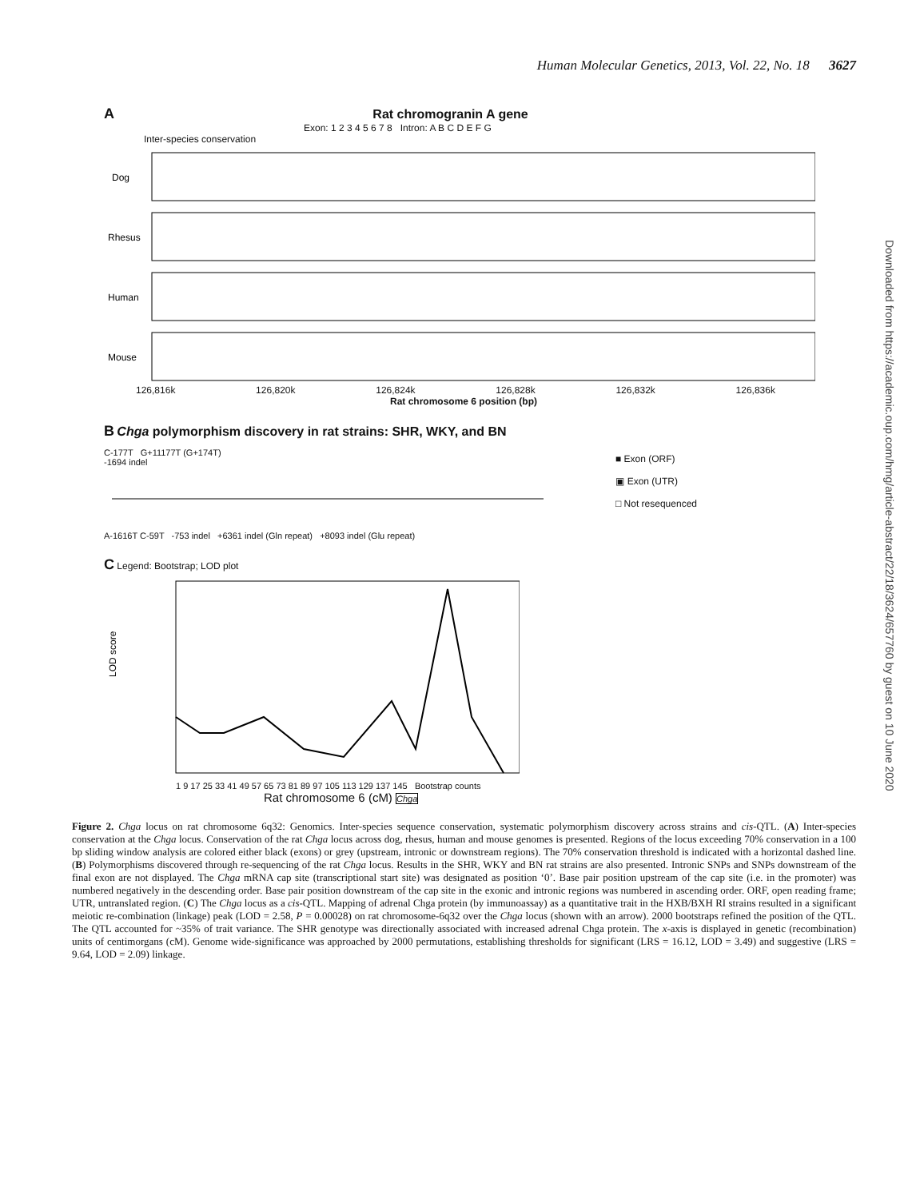Human Molecular Genetics, 2013, Vol. 22, No. 18 3627
A Rat chromogranin A gene
Exon: 1 2 3 4 5 6 7 8 Intron: A B C D E F G
Inter-species conservation
Dog
Rhesus
Human
Mouse
126,816k 126,820k 126,824k 126,828k 126,832k 126,836k
Rat chromosome 6 position (bp)
B Chga polymorphism discovery in rat strains: SHR, WKY, and BN
C-177T G+11177T (G+174T)
-1694 indel
A-1616T C-59T -753 indel +6361 indel (Gln repeat) +8093 indel (Glu repeat)
■ Exon (ORF)
▣ Exon (UTR)
□ Not resequenced
C Legend: Bootstrap; LOD plot
LOD score
1 9 17 25 33 41 49 57 65 73 81 89 97 105 113 129 137 145 Bootstrap counts
Rat chromosome 6 (cM) Chga
Downloaded from https://academic.oup.com/hmg/article-abstract/22/18/3624/657760 by guest on 10 June 2020
Figure 2. Chga locus on rat chromosome 6q32: Genomics. Inter-species sequence conservation, systematic polymorphism discovery across strains and cis-QTL. (A) Inter-species conservation at the Chga locus. Conservation of the rat Chga locus across dog, rhesus, human and mouse genomes is presented. Regions of the locus exceeding 70% conservation in a 100 bp sliding window analysis are colored either black (exons) or grey (upstream, intronic or downstream regions). The 70% conservation threshold is indicated with a horizontal dashed line. (B) Polymorphisms discovered through re-sequencing of the rat Chga locus. Results in the SHR, WKY and BN rat strains are also presented. Intronic SNPs and SNPs downstream of the final exon are not displayed. The Chga mRNA cap site (transcriptional start site) was designated as position ‘0’. Base pair position upstream of the cap site (i.e. in the promoter) was numbered negatively in the descending order. Base pair position downstream of the cap site in the exonic and intronic regions was numbered in ascending order. ORF, open reading frame; UTR, untranslated region. (C) The Chga locus as a cis-QTL. Mapping of adrenal Chga protein (by immunoassay) as a quantitative trait in the HXB/BXH RI strains resulted in a significant meiotic re-combination (linkage) peak (LOD = 2.58, P = 0.00028) on rat chromosome-6q32 over the Chga locus (shown with an arrow). 2000 bootstraps refined the position of the QTL. The QTL accounted for ~35% of trait variance. The SHR genotype was directionally associated with increased adrenal Chga protein. The x-axis is displayed in genetic (recombination) units of centimorgans (cM). Genome wide-significance was approached by 2000 permutations, establishing thresholds for significant (LRS = 16.12, LOD = 3.49) and suggestive (LRS = 9.64, LOD = 2.09) linkage.